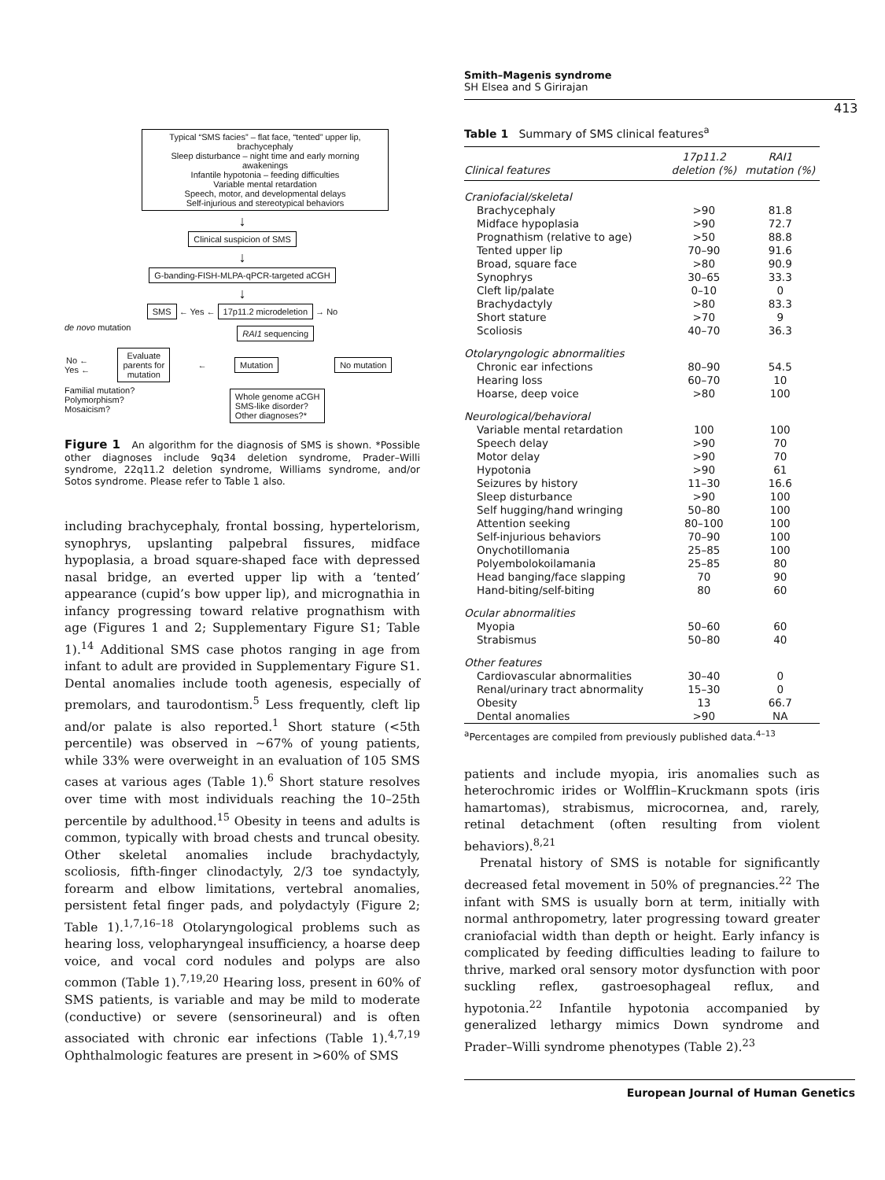Smith–Magenis syndrome
SH Elsea and S Girirajan
413
Typical “SMS facies” – flat face, “tented” upper lip, brachycephaly
Sleep disturbance – night time and early morning awakenings
Infantile hypotonia – feeding difficulties
Variable mental retardation
Speech, motor, and developmental delays
Self-injurious and stereotypical behaviors
↓
Clinical suspicion of SMS
↓
G-banding-FISH-MLPA-qPCR-targeted aCGH
↓
SMS ← Yes ← 17p11.2 microdeletion → No
de novo mutation RAI1 sequencing
No ←
Yes ← Evaluate
parents for
mutation ← Mutation No mutation
Familial mutation?
Polymorphism?
Mosaicism? Whole genome aCGH
SMS-like disorder?
Other diagnoses?*
Figure 1 An algorithm for the diagnosis of SMS is shown. *Possible other diagnoses include 9q34 deletion syndrome, Prader–Willi syndrome, 22q11.2 deletion syndrome, Williams syndrome, and/or Sotos syndrome. Please refer to Table 1 also.
including brachycephaly, frontal bossing, hypertelorism, synophrys, upslanting palpebral fissures, midface hypoplasia, a broad square-shaped face with depressed nasal bridge, an everted upper lip with a ‘tented’ appearance (cupid’s bow upper lip), and micrognathia in infancy progressing toward relative prognathism with age (Figures 1 and 2; Supplementary Figure S1; Table 1).<sup>14</sup> Additional SMS case photos ranging in age from infant to adult are provided in Supplementary Figure S1. Dental anomalies include tooth agenesis, especially of premolars, and taurodontism.<sup>5</sup> Less frequently, cleft lip and/or palate is also reported.<sup>1</sup> Short stature (<5th percentile) was observed in ∼67% of young patients, while 33% were overweight in an evaluation of 105 SMS cases at various ages (Table 1).<sup>6</sup> Short stature resolves over time with most individuals reaching the 10–25th percentile by adulthood.<sup>15</sup> Obesity in teens and adults is common, typically with broad chests and truncal obesity. Other skeletal anomalies include brachydactyly, scoliosis, fifth-finger clinodactyly, 2/3 toe syndactyly, forearm and elbow limitations, vertebral anomalies, persistent fetal finger pads, and polydactyly (Figure 2; Table 1).<sup>1,7,16–18</sup> Otolaryngological problems such as hearing loss, velopharyngeal insufficiency, a hoarse deep voice, and vocal cord nodules and polyps are also common (Table 1).<sup>7,19,20</sup> Hearing loss, present in 60% of SMS patients, is variable and may be mild to moderate (conductive) or severe (sensorineural) and is often associated with chronic ear infections (Table 1).<sup>4,7,19</sup> Ophthalmologic features are present in >60% of SMS
Table 1 Summary of SMS clinical features<sup>a</sup>
| Clinical features | 17p11.2 deletion (%) | RAI1 mutation (%) |
| --- | --- | --- |
| Craniofacial/skeletal | | |
| Brachycephaly | >90 | 81.8 |
| Midface hypoplasia | >90 | 72.7 |
| Prognathism (relative to age) | >50 | 88.8 |
| Tented upper lip | 70–90 | 91.6 |
| Broad, square face | >80 | 90.9 |
| Synophrys | 30–65 | 33.3 |
| Cleft lip/palate | 0–10 | 0 |
| Brachydactyly | >80 | 83.3 |
| Short stature | >70 | 9 |
| Scoliosis | 40–70 | 36.3 |
| Otolaryngologic abnormalities | | |
| Chronic ear infections | 80–90 | 54.5 |
| Hearing loss | 60–70 | 10 |
| Hoarse, deep voice | >80 | 100 |
| Neurological/behavioral | | |
| Variable mental retardation | 100 | 100 |
| Speech delay | >90 | 70 |
| Motor delay | >90 | 70 |
| Hypotonia | >90 | 61 |
| Seizures by history | 11–30 | 16.6 |
| Sleep disturbance | >90 | 100 |
| Self hugging/hand wringing | 50–80 | 100 |
| Attention seeking | 80–100 | 100 |
| Self-injurious behaviors | 70–90 | 100 |
| Onychotillomania | 25–85 | 100 |
| Polyembolokoilamania | 25–85 | 80 |
| Head banging/face slapping | 70 | 90 |
| Hand-biting/self-biting | 80 | 60 |
| Ocular abnormalities | | |
| Myopia | 50–60 | 60 |
| Strabismus | 50–80 | 40 |
| Other features | | |
| Cardiovascular abnormalities | 30–40 | 0 |
| Renal/urinary tract abnormality | 15–30 | 0 |
| Obesity | 13 | 66.7 |
| Dental anomalies | >90 | NA |
<sup>a</sup> Percentages are compiled from previously published data.<sup>4–13</sup>
patients and include myopia, iris anomalies such as heterochromic irides or Wolfflin–Kruckmann spots (iris hamartomas), strabismus, microcornea, and, rarely, retinal detachment (often resulting from violent behaviors).<sup>8,21</sup>
Prenatal history of SMS is notable for significantly decreased fetal movement in 50% of pregnancies.<sup>22</sup> The infant with SMS is usually born at term, initially with normal anthropometry, later progressing toward greater craniofacial width than depth or height. Early infancy is complicated by feeding difficulties leading to failure to thrive, marked oral sensory motor dysfunction with poor suckling reflex, gastroesophageal reflux, and hypotonia.<sup>22</sup> Infantile hypotonia accompanied by generalized lethargy mimics Down syndrome and Prader–Willi syndrome phenotypes (Table 2).<sup>23</sup>
European Journal of Human Genetics